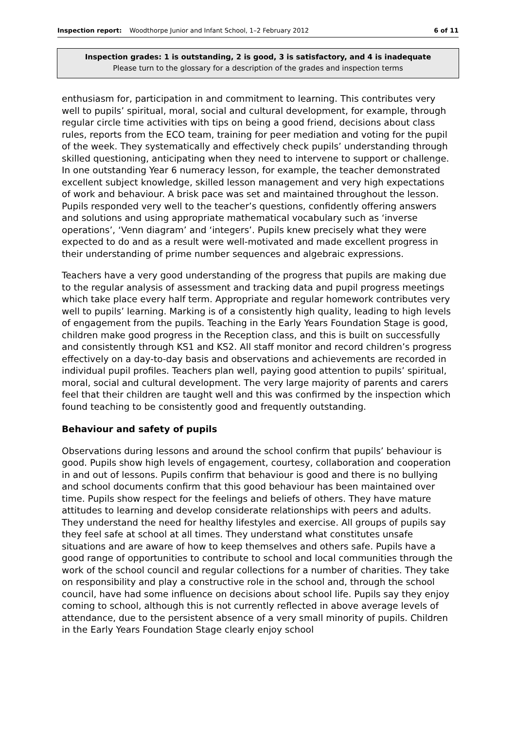Inspection report: Woodthorpe Junior and Infant School, 1–2 February 2012 6 of 11
Inspection grades: 1 is outstanding, 2 is good, 3 is satisfactory, and 4 is inadequate
Please turn to the glossary for a description of the grades and inspection terms
enthusiasm for, participation in and commitment to learning. This contributes very well to pupils’ spiritual, moral, social and cultural development, for example, through regular circle time activities with tips on being a good friend, decisions about class rules, reports from the ECO team, training for peer mediation and voting for the pupil of the week. They systematically and effectively check pupils’ understanding through skilled questioning, anticipating when they need to intervene to support or challenge. In one outstanding Year 6 numeracy lesson, for example, the teacher demonstrated excellent subject knowledge, skilled lesson management and very high expectations of work and behaviour. A brisk pace was set and maintained throughout the lesson. Pupils responded very well to the teacher’s questions, confidently offering answers and solutions and using appropriate mathematical vocabulary such as ‘inverse operations’, ‘Venn diagram’ and ‘integers’. Pupils knew precisely what they were expected to do and as a result were well-motivated and made excellent progress in their understanding of prime number sequences and algebraic expressions.
Teachers have a very good understanding of the progress that pupils are making due to the regular analysis of assessment and tracking data and pupil progress meetings which take place every half term. Appropriate and regular homework contributes very well to pupils’ learning. Marking is of a consistently high quality, leading to high levels of engagement from the pupils. Teaching in the Early Years Foundation Stage is good, children make good progress in the Reception class, and this is built on successfully and consistently through KS1 and KS2. All staff monitor and record children’s progress effectively on a day-to-day basis and observations and achievements are recorded in individual pupil profiles. Teachers plan well, paying good attention to pupils’ spiritual, moral, social and cultural development. The very large majority of parents and carers feel that their children are taught well and this was confirmed by the inspection which found teaching to be consistently good and frequently outstanding.
Behaviour and safety of pupils
Observations during lessons and around the school confirm that pupils’ behaviour is good. Pupils show high levels of engagement, courtesy, collaboration and cooperation in and out of lessons. Pupils confirm that behaviour is good and there is no bullying and school documents confirm that this good behaviour has been maintained over time. Pupils show respect for the feelings and beliefs of others. They have mature attitudes to learning and develop considerate relationships with peers and adults. They understand the need for healthy lifestyles and exercise. All groups of pupils say they feel safe at school at all times. They understand what constitutes unsafe situations and are aware of how to keep themselves and others safe. Pupils have a good range of opportunities to contribute to school and local communities through the work of the school council and regular collections for a number of charities. They take on responsibility and play a constructive role in the school and, through the school council, have had some influence on decisions about school life. Pupils say they enjoy coming to school, although this is not currently reflected in above average levels of attendance, due to the persistent absence of a very small minority of pupils. Children in the Early Years Foundation Stage clearly enjoy school